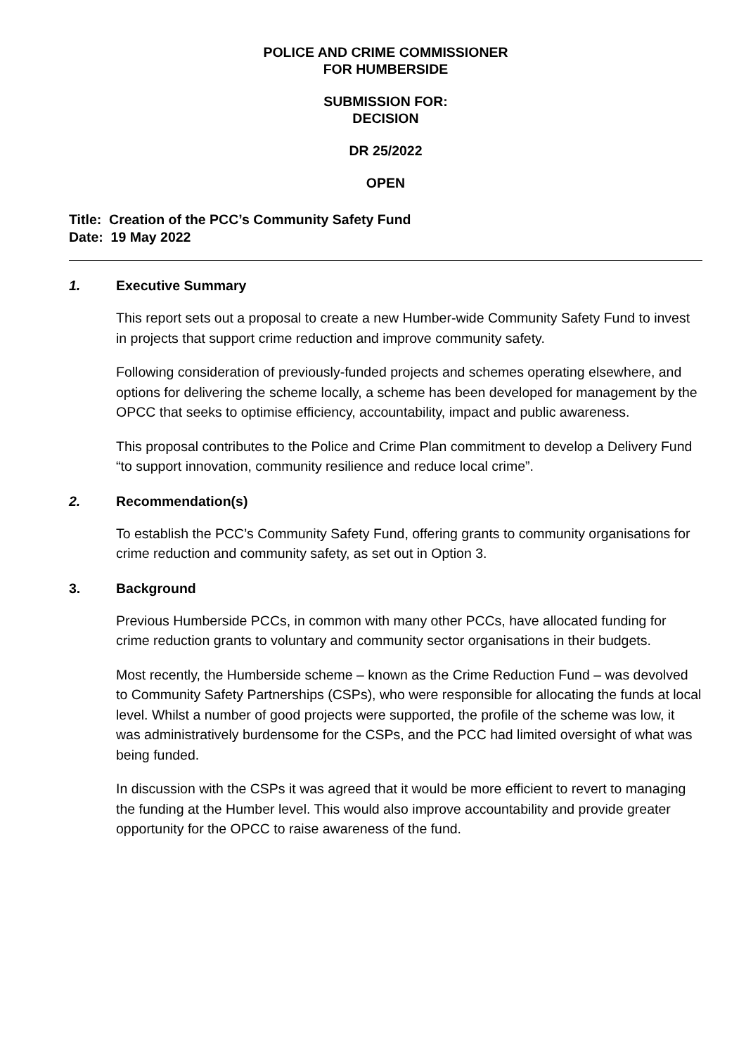POLICE AND CRIME COMMISSIONER
FOR HUMBERSIDE
SUBMISSION FOR:
DECISION
DR 25/2022
OPEN
Title: Creation of the PCC’s Community Safety Fund
Date: 19 May 2022
1. Executive Summary
This report sets out a proposal to create a new Humber-wide Community Safety Fund to invest in projects that support crime reduction and improve community safety.
Following consideration of previously-funded projects and schemes operating elsewhere, and options for delivering the scheme locally, a scheme has been developed for management by the OPCC that seeks to optimise efficiency, accountability, impact and public awareness.
This proposal contributes to the Police and Crime Plan commitment to develop a Delivery Fund “to support innovation, community resilience and reduce local crime”.
2. Recommendation(s)
To establish the PCC’s Community Safety Fund, offering grants to community organisations for crime reduction and community safety, as set out in Option 3.
3. Background
Previous Humberside PCCs, in common with many other PCCs, have allocated funding for crime reduction grants to voluntary and community sector organisations in their budgets.
Most recently, the Humberside scheme – known as the Crime Reduction Fund – was devolved to Community Safety Partnerships (CSPs), who were responsible for allocating the funds at local level. Whilst a number of good projects were supported, the profile of the scheme was low, it was administratively burdensome for the CSPs, and the PCC had limited oversight of what was being funded.
In discussion with the CSPs it was agreed that it would be more efficient to revert to managing the funding at the Humber level. This would also improve accountability and provide greater opportunity for the OPCC to raise awareness of the fund.